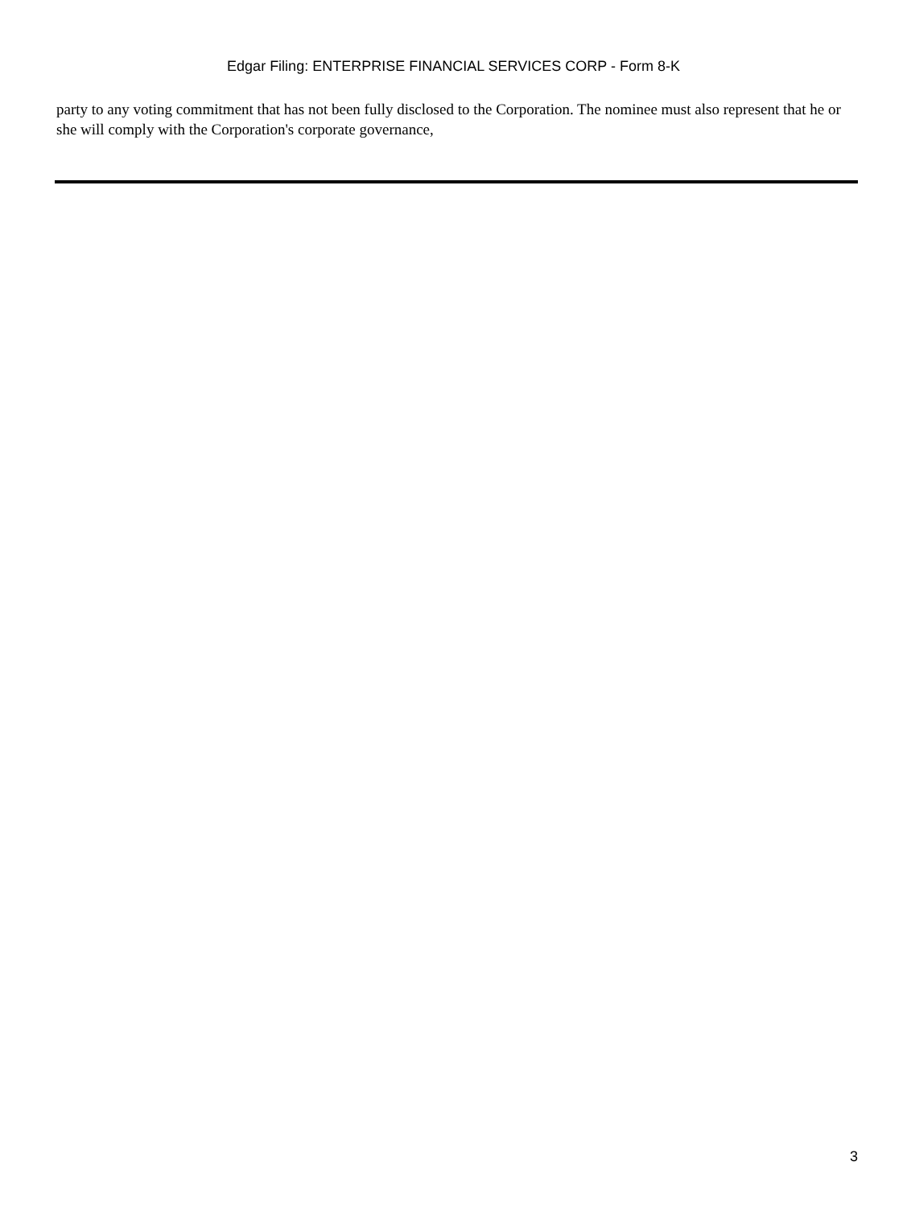Edgar Filing: ENTERPRISE FINANCIAL SERVICES CORP - Form 8-K
party to any voting commitment that has not been fully disclosed to the Corporation. The nominee must also represent that he or she will comply with the Corporation's corporate governance,
3